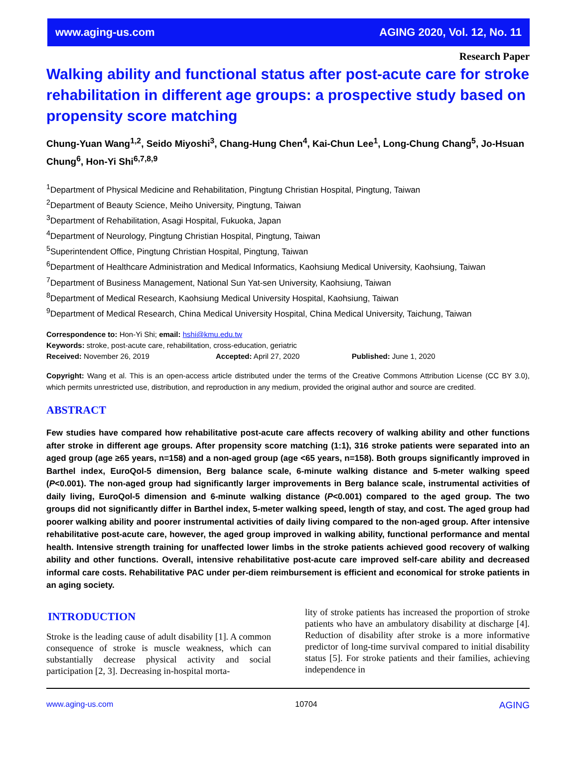www.aging-us.com AGING 2020, Vol. 12, No. 11
Research Paper
Walking ability and functional status after post-acute care for stroke rehabilitation in different age groups: a prospective study based on propensity score matching
Chung-Yuan Wang<sup>1,2</sup>, Seido Miyoshi<sup>3</sup>, Chang-Hung Chen<sup>4</sup>, Kai-Chun Lee<sup>1</sup>, Long-Chung Chang<sup>5</sup>, Jo-Hsuan Chung<sup>6</sup>, Hon-Yi Shi<sup>6,7,8,9</sup>
<sup>1</sup> Department of Physical Medicine and Rehabilitation, Pingtung Christian Hospital, Pingtung, Taiwan
<sup>2</sup> Department of Beauty Science, Meiho University, Pingtung, Taiwan
<sup>3</sup> Department of Rehabilitation, Asagi Hospital, Fukuoka, Japan
<sup>4</sup> Department of Neurology, Pingtung Christian Hospital, Pingtung, Taiwan
<sup>5</sup> Superintendent Office, Pingtung Christian Hospital, Pingtung, Taiwan
<sup>6</sup> Department of Healthcare Administration and Medical Informatics, Kaohsiung Medical University, Kaohsiung, Taiwan
<sup>7</sup> Department of Business Management, National Sun Yat-sen University, Kaohsiung, Taiwan
<sup>8</sup> Department of Medical Research, Kaohsiung Medical University Hospital, Kaohsiung, Taiwan
<sup>9</sup> Department of Medical Research, China Medical University Hospital, China Medical University, Taichung, Taiwan
Correspondence to: Hon-Yi Shi; email: hshi@kmu.edu.tw
Keywords: stroke, post-acute care, rehabilitation, cross-education, geriatric
Received: November 26, 2019 Accepted: April 27, 2020 Published: June 1, 2020
Copyright: Wang et al. This is an open-access article distributed under the terms of the Creative Commons Attribution License (CC BY 3.0), which permits unrestricted use, distribution, and reproduction in any medium, provided the original author and source are credited.
ABSTRACT
Few studies have compared how rehabilitative post-acute care affects recovery of walking ability and other functions after stroke in different age groups. After propensity score matching (1:1), 316 stroke patients were separated into an aged group (age ≥65 years, n=158) and a non-aged group (age <65 years, n=158). Both groups significantly improved in Barthel index, EuroQol-5 dimension, Berg balance scale, 6-minute walking distance and 5-meter walking speed (P<0.001). The non-aged group had significantly larger improvements in Berg balance scale, instrumental activities of daily living, EuroQol-5 dimension and 6-minute walking distance (P<0.001) compared to the aged group. The two groups did not significantly differ in Barthel index, 5-meter walking speed, length of stay, and cost. The aged group had poorer walking ability and poorer instrumental activities of daily living compared to the non-aged group. After intensive rehabilitative post-acute care, however, the aged group improved in walking ability, functional performance and mental health. Intensive strength training for unaffected lower limbs in the stroke patients achieved good recovery of walking ability and other functions. Overall, intensive rehabilitative post-acute care improved self-care ability and decreased informal care costs. Rehabilitative PAC under per-diem reimbursement is efficient and economical for stroke patients in an aging society.
INTRODUCTION
Stroke is the leading cause of adult disability [1]. A common consequence of stroke is muscle weakness, which can substantially decrease physical activity and social participation [2, 3]. Decreasing in-hospital morta-
lity of stroke patients has increased the proportion of stroke patients who have an ambulatory disability at discharge [4]. Reduction of disability after stroke is a more informative predictor of long-time survival compared to initial disability status [5]. For stroke patients and their families, achieving independence in
www.aging-us.com 10704 AGING